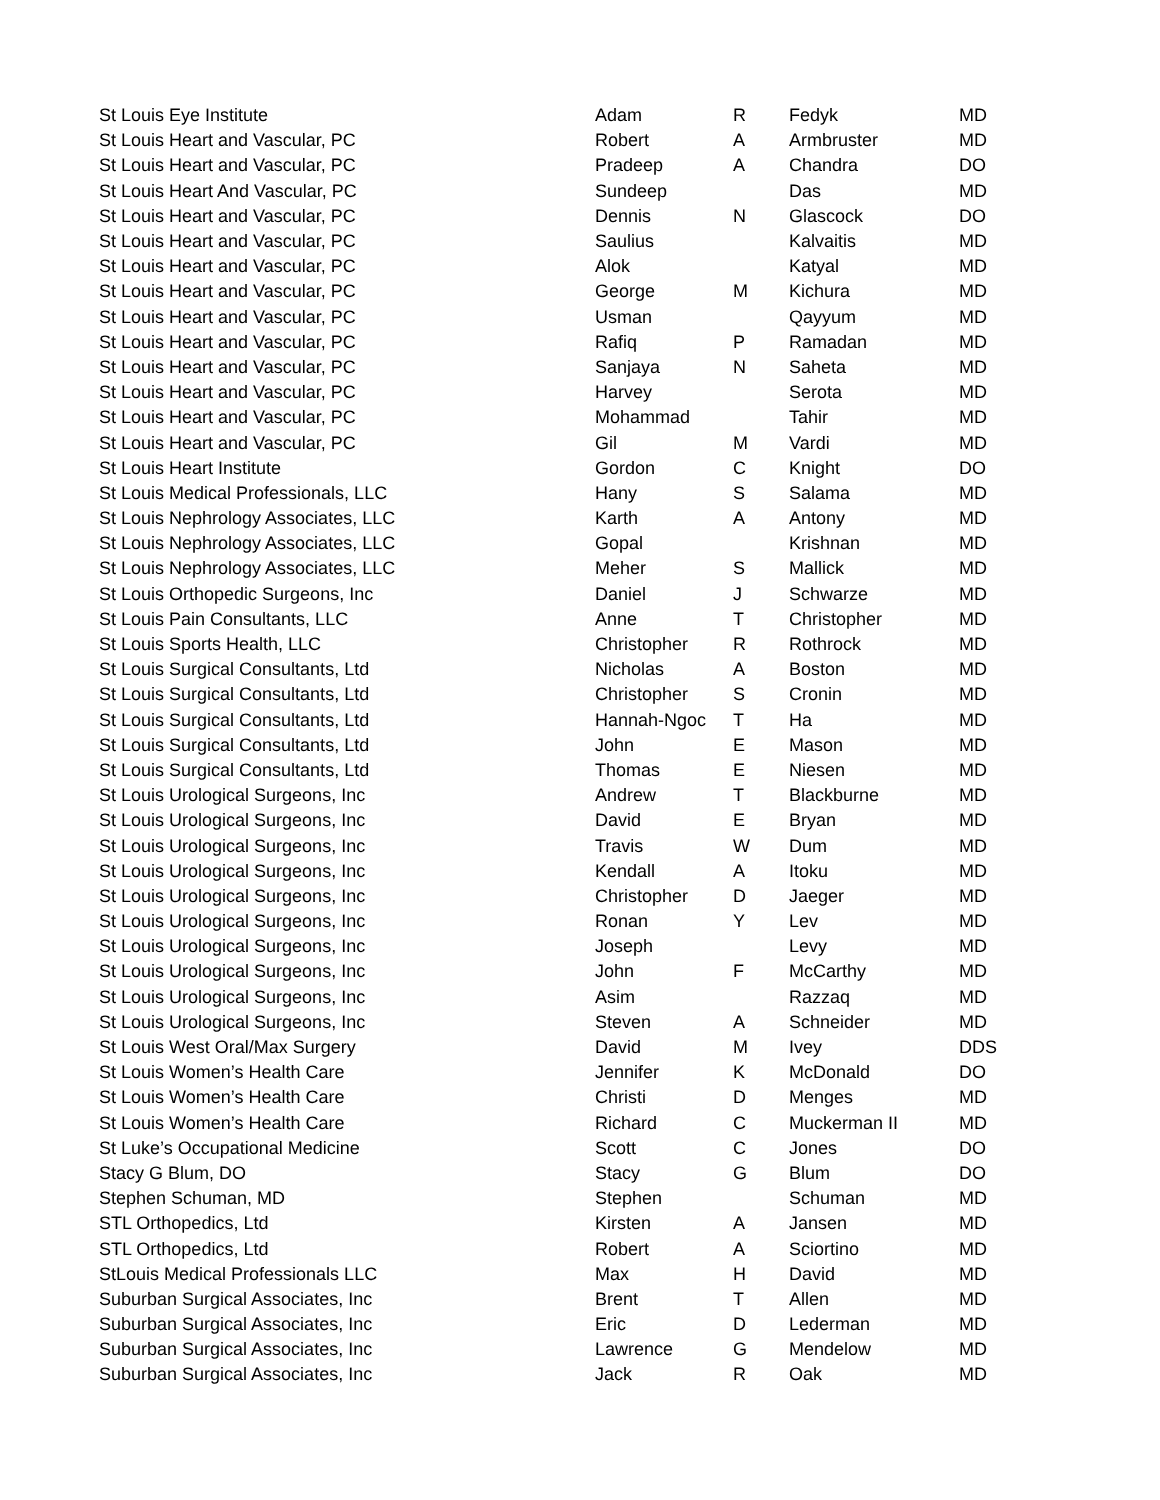| St Louis Eye Institute | Adam | R | Fedyk | MD |
| St Louis Heart and Vascular, PC | Robert | A | Armbruster | MD |
| St Louis Heart and Vascular, PC | Pradeep | A | Chandra | DO |
| St Louis Heart And Vascular, PC | Sundeep | | Das | MD |
| St Louis Heart and Vascular, PC | Dennis | N | Glascock | DO |
| St Louis Heart and Vascular, PC | Saulius | | Kalvaitis | MD |
| St Louis Heart and Vascular, PC | Alok | | Katyal | MD |
| St Louis Heart and Vascular, PC | George | M | Kichura | MD |
| St Louis Heart and Vascular, PC | Usman | | Qayyum | MD |
| St Louis Heart and Vascular, PC | Rafiq | P | Ramadan | MD |
| St Louis Heart and Vascular, PC | Sanjaya | N | Saheta | MD |
| St Louis Heart and Vascular, PC | Harvey | | Serota | MD |
| St Louis Heart and Vascular, PC | Mohammad | | Tahir | MD |
| St Louis Heart and Vascular, PC | Gil | M | Vardi | MD |
| St Louis Heart Institute | Gordon | C | Knight | DO |
| St Louis Medical Professionals, LLC | Hany | S | Salama | MD |
| St Louis Nephrology Associates, LLC | Karth | A | Antony | MD |
| St Louis Nephrology Associates, LLC | Gopal | | Krishnan | MD |
| St Louis Nephrology Associates, LLC | Meher | S | Mallick | MD |
| St Louis Orthopedic Surgeons, Inc | Daniel | J | Schwarze | MD |
| St Louis Pain Consultants, LLC | Anne | T | Christopher | MD |
| St Louis Sports Health, LLC | Christopher | R | Rothrock | MD |
| St Louis Surgical Consultants, Ltd | Nicholas | A | Boston | MD |
| St Louis Surgical Consultants, Ltd | Christopher | S | Cronin | MD |
| St Louis Surgical Consultants, Ltd | Hannah-Ngoc | T | Ha | MD |
| St Louis Surgical Consultants, Ltd | John | E | Mason | MD |
| St Louis Surgical Consultants, Ltd | Thomas | E | Niesen | MD |
| St Louis Urological Surgeons, Inc | Andrew | T | Blackburne | MD |
| St Louis Urological Surgeons, Inc | David | E | Bryan | MD |
| St Louis Urological Surgeons, Inc | Travis | W | Dum | MD |
| St Louis Urological Surgeons, Inc | Kendall | A | Itoku | MD |
| St Louis Urological Surgeons, Inc | Christopher | D | Jaeger | MD |
| St Louis Urological Surgeons, Inc | Ronan | Y | Lev | MD |
| St Louis Urological Surgeons, Inc | Joseph | | Levy | MD |
| St Louis Urological Surgeons, Inc | John | F | McCarthy | MD |
| St Louis Urological Surgeons, Inc | Asim | | Razzaq | MD |
| St Louis Urological Surgeons, Inc | Steven | A | Schneider | MD |
| St Louis West Oral/Max Surgery | David | M | Ivey | DDS |
| St Louis Women’s Health Care | Jennifer | K | McDonald | DO |
| St Louis Women’s Health Care | Christi | D | Menges | MD |
| St Louis Women’s Health Care | Richard | C | Muckerman II | MD |
| St Luke’s Occupational Medicine | Scott | C | Jones | DO |
| Stacy G Blum, DO | Stacy | G | Blum | DO |
| Stephen Schuman, MD | Stephen | | Schuman | MD |
| STL Orthopedics, Ltd | Kirsten | A | Jansen | MD |
| STL Orthopedics, Ltd | Robert | A | Sciortino | MD |
| StLouis Medical Professionals LLC | Max | H | David | MD |
| Suburban Surgical Associates, Inc | Brent | T | Allen | MD |
| Suburban Surgical Associates, Inc | Eric | D | Lederman | MD |
| Suburban Surgical Associates, Inc | Lawrence | G | Mendelow | MD |
| Suburban Surgical Associates, Inc | Jack | R | Oak | MD |